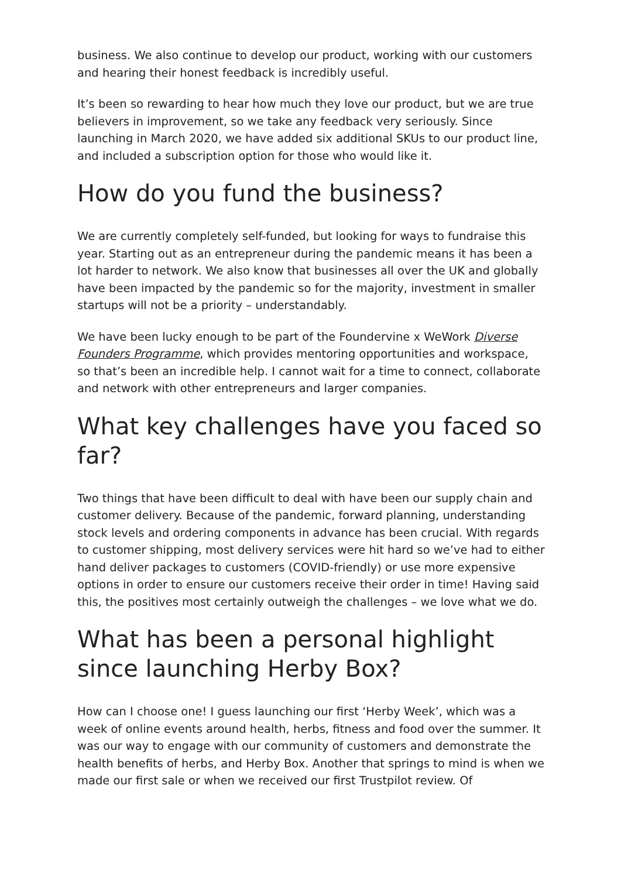business. We also continue to develop our product, working with our customers and hearing their honest feedback is incredibly useful.
It’s been so rewarding to hear how much they love our product, but we are true believers in improvement, so we take any feedback very seriously. Since launching in March 2020, we have added six additional SKUs to our product line, and included a subscription option for those who would like it.
How do you fund the business?
We are currently completely self-funded, but looking for ways to fundraise this year. Starting out as an entrepreneur during the pandemic means it has been a lot harder to network. We also know that businesses all over the UK and globally have been impacted by the pandemic so for the majority, investment in smaller startups will not be a priority – understandably.
We have been lucky enough to be part of the Foundervine x WeWork Diverse Founders Programme, which provides mentoring opportunities and workspace, so that’s been an incredible help. I cannot wait for a time to connect, collaborate and network with other entrepreneurs and larger companies.
What key challenges have you faced so far?
Two things that have been difficult to deal with have been our supply chain and customer delivery. Because of the pandemic, forward planning, understanding stock levels and ordering components in advance has been crucial. With regards to customer shipping, most delivery services were hit hard so we’ve had to either hand deliver packages to customers (COVID-friendly) or use more expensive options in order to ensure our customers receive their order in time! Having said this, the positives most certainly outweigh the challenges – we love what we do.
What has been a personal highlight since launching Herby Box?
How can I choose one! I guess launching our first ‘Herby Week’, which was a week of online events around health, herbs, fitness and food over the summer. It was our way to engage with our community of customers and demonstrate the health benefits of herbs, and Herby Box. Another that springs to mind is when we made our first sale or when we received our first Trustpilot review. Of